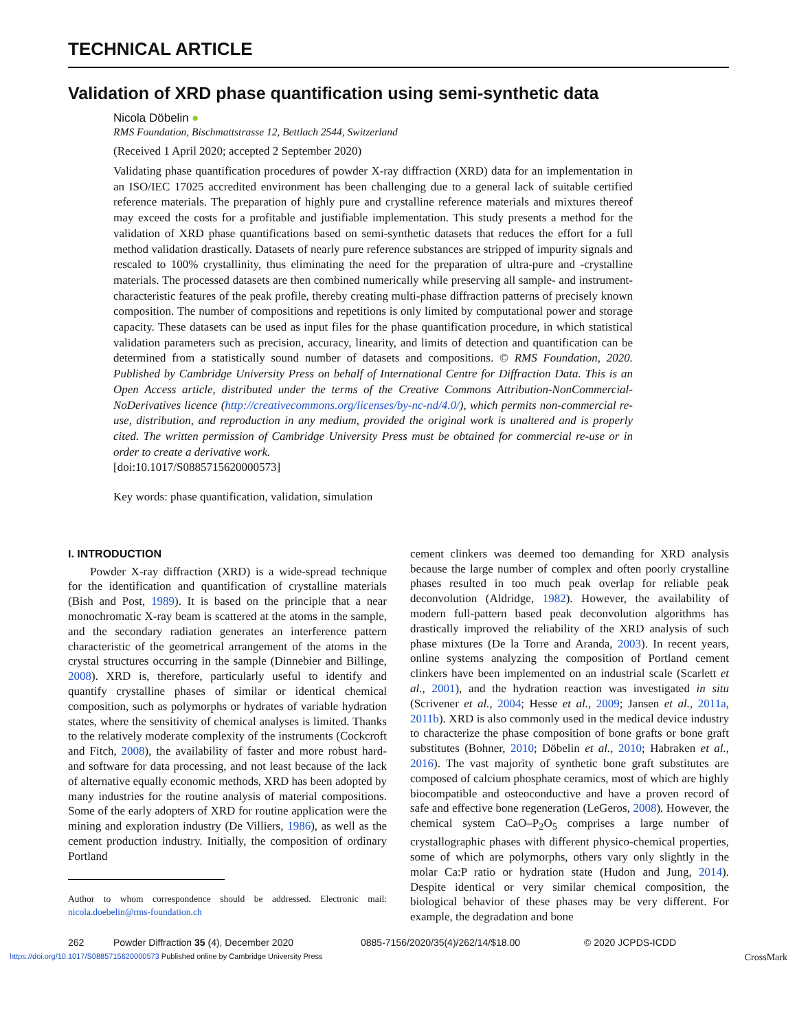TECHNICAL ARTICLE
Validation of XRD phase quantification using semi-synthetic data
Nicola Döbelin ●
RMS Foundation, Bischmattstrasse 12, Bettlach 2544, Switzerland
(Received 1 April 2020; accepted 2 September 2020)
Validating phase quantification procedures of powder X-ray diffraction (XRD) data for an implementation in an ISO/IEC 17025 accredited environment has been challenging due to a general lack of suitable certified reference materials. The preparation of highly pure and crystalline reference materials and mixtures thereof may exceed the costs for a profitable and justifiable implementation. This study presents a method for the validation of XRD phase quantifications based on semi-synthetic datasets that reduces the effort for a full method validation drastically. Datasets of nearly pure reference substances are stripped of impurity signals and rescaled to 100% crystallinity, thus eliminating the need for the preparation of ultra-pure and -crystalline materials. The processed datasets are then combined numerically while preserving all sample- and instrument-characteristic features of the peak profile, thereby creating multi-phase diffraction patterns of precisely known composition. The number of compositions and repetitions is only limited by computational power and storage capacity. These datasets can be used as input files for the phase quantification procedure, in which statistical validation parameters such as precision, accuracy, linearity, and limits of detection and quantification can be determined from a statistically sound number of datasets and compositions. © RMS Foundation, 2020. Published by Cambridge University Press on behalf of International Centre for Diffraction Data. This is an Open Access article, distributed under the terms of the Creative Commons Attribution-NonCommercial-NoDerivatives licence (http://creativecommons.org/licenses/by-nc-nd/4.0/), which permits non-commercial re-use, distribution, and reproduction in any medium, provided the original work is unaltered and is properly cited. The written permission of Cambridge University Press must be obtained for commercial re-use or in order to create a derivative work.
[doi:10.1017/S0885715620000573]
Key words: phase quantification, validation, simulation
I. INTRODUCTION
Powder X-ray diffraction (XRD) is a wide-spread technique for the identification and quantification of crystalline materials (Bish and Post, 1989). It is based on the principle that a near monochromatic X-ray beam is scattered at the atoms in the sample, and the secondary radiation generates an interference pattern characteristic of the geometrical arrangement of the atoms in the crystal structures occurring in the sample (Dinnebier and Billinge, 2008). XRD is, therefore, particularly useful to identify and quantify crystalline phases of similar or identical chemical composition, such as polymorphs or hydrates of variable hydration states, where the sensitivity of chemical analyses is limited. Thanks to the relatively moderate complexity of the instruments (Cockcroft and Fitch, 2008), the availability of faster and more robust hard- and software for data processing, and not least because of the lack of alternative equally economic methods, XRD has been adopted by many industries for the routine analysis of material compositions. Some of the early adopters of XRD for routine application were the mining and exploration industry (De Villiers, 1986), as well as the cement production industry. Initially, the composition of ordinary Portland
Author to whom correspondence should be addressed. Electronic mail: nicola.doebelin@rms-foundation.ch
cement clinkers was deemed too demanding for XRD analysis because the large number of complex and often poorly crystalline phases resulted in too much peak overlap for reliable peak deconvolution (Aldridge, 1982). However, the availability of modern full-pattern based peak deconvolution algorithms has drastically improved the reliability of the XRD analysis of such phase mixtures (De la Torre and Aranda, 2003). In recent years, online systems analyzing the composition of Portland cement clinkers have been implemented on an industrial scale (Scarlett et al., 2001), and the hydration reaction was investigated in situ (Scrivener et al., 2004; Hesse et al., 2009; Jansen et al., 2011a, 2011b). XRD is also commonly used in the medical device industry to characterize the phase composition of bone grafts or bone graft substitutes (Bohner, 2010; Döbelin et al., 2010; Habraken et al., 2016). The vast majority of synthetic bone graft substitutes are composed of calcium phosphate ceramics, most of which are highly biocompatible and osteoconductive and have a proven record of safe and effective bone regeneration (LeGeros, 2008). However, the chemical system CaO–P<sub>2</sub>O<sub>5</sub> comprises a large number of crystallographic phases with different physico-chemical properties, some of which are polymorphs, others vary only slightly in the molar Ca:P ratio or hydration state (Hudon and Jung, 2014). Despite identical or very similar chemical composition, the biological behavior of these phases may be very different. For example, the degradation and bone
262 Powder Diffraction 35 (4), December 2020 0885-7156/2020/35(4)/262/14/$18.00 © 2020 JCPDS-ICDD
https://doi.org/10.1017/S0885715620000573 Published online by Cambridge University Press CrossMark